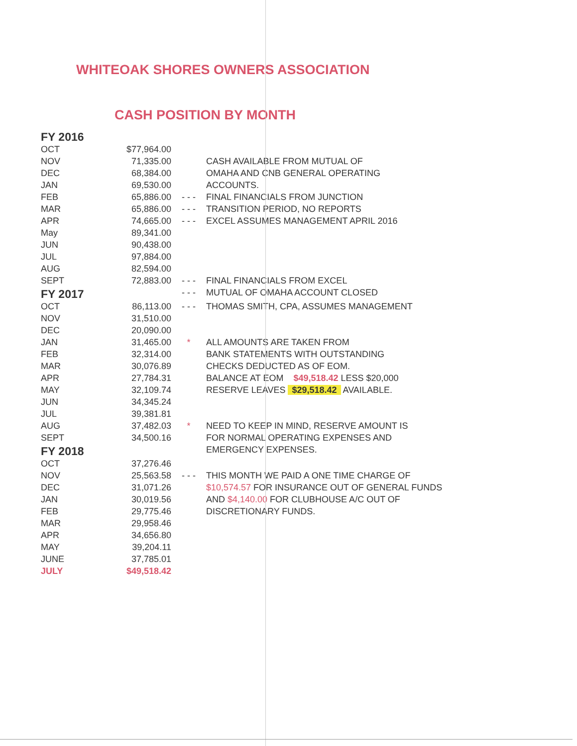WHITEOAK SHORES OWNERS ASSOCIATION
CASH POSITION BY MONTH
| FY 2016 | | | |
| OCT | $77,964.00 | | |
| NOV | 71,335.00 | | CASH AVAILABLE FROM MUTUAL OF |
| DEC | 68,384.00 | | OMAHA AND CNB GENERAL OPERATING |
| JAN | 69,530.00 | | ACCOUNTS. |
| FEB | 65,886.00 | - - - | FINAL FINANCIALS FROM JUNCTION |
| MAR | 65,886.00 | - - - | TRANSITION PERIOD, NO REPORTS |
| APR | 74,665.00 | - - - | EXCEL ASSUMES MANAGEMENT APRIL 2016 |
| May | 89,341.00 | | |
| JUN | 90,438.00 | | |
| JUL | 97,884.00 | | |
| AUG | 82,594.00 | | |
| SEPT | 72,883.00 | - - - | FINAL FINANCIALS FROM EXCEL |
| FY 2017 | | - - - | MUTUAL OF OMAHA ACCOUNT CLOSED |
| OCT | 86,113.00 | - - - | THOMAS SMITH, CPA, ASSUMES MANAGEMENT |
| NOV | 31,510.00 | | |
| DEC | 20,090.00 | | |
| JAN | 31,465.00 | * | ALL AMOUNTS ARE TAKEN FROM |
| FEB | 32,314.00 | | BANK STATEMENTS WITH OUTSTANDING |
| MAR | 30,076.89 | | CHECKS DEDUCTED AS OF EOM. |
| APR | 27,784.31 | | BALANCE AT EOM $49,518.42 LESS $20,000 |
| MAY | 32,109.74 | | RESERVE LEAVES $29,518.42 AVAILABLE. |
| JUN | 34,345.24 | | |
| JUL | 39,381.81 | | |
| AUG | 37,482.03 | * | NEED TO KEEP IN MIND, RESERVE AMOUNT IS |
| SEPT | 34,500.16 | | FOR NORMAL OPERATING EXPENSES AND |
| FY 2018 | | | EMERGENCY EXPENSES. |
| OCT | 37,276.46 | | |
| NOV | 25,563.58 | - - - | THIS MONTH WE PAID A ONE TIME CHARGE OF |
| DEC | 31,071.26 | | $10,574.57 FOR INSURANCE OUT OF GENERAL FUNDS |
| JAN | 30,019.56 | | AND $4,140.00 FOR CLUBHOUSE A/C OUT OF |
| FEB | 29,775.46 | | DISCRETIONARY FUNDS. |
| MAR | 29,958.46 | | |
| APR | 34,656.80 | | |
| MAY | 39,204.11 | | |
| JUNE | 37,785.01 | | |
| JULY | $49,518.42 | | |